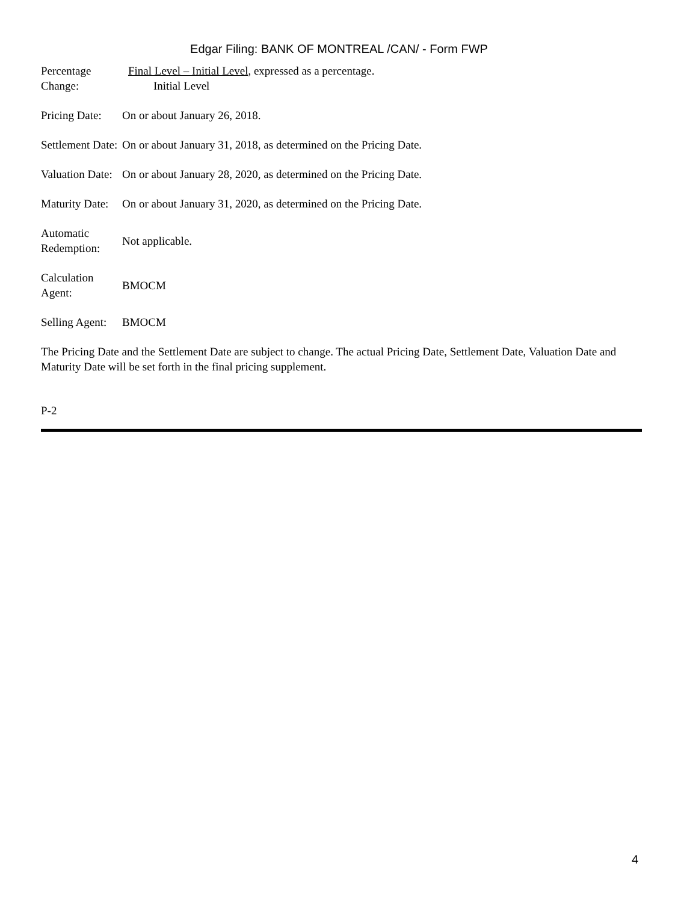Edgar Filing: BANK OF MONTREAL /CAN/ - Form FWP
| Percentage Change: | Final Level – Initial Level , expressed as a percentage. Initial Level |
| Pricing Date: | On or about January 26, 2018. |
| Settlement Date: | On or about January 31, 2018, as determined on the Pricing Date. |
| Valuation Date: | On or about January 28, 2020, as determined on the Pricing Date. |
| Maturity Date: | On or about January 31, 2020, as determined on the Pricing Date. |
| Automatic Redemption: | Not applicable. |
| Calculation Agent: | BMOCM |
| Selling Agent: | BMOCM |
The Pricing Date and the Settlement Date are subject to change. The actual Pricing Date, Settlement Date, Valuation Date and Maturity Date will be set forth in the final pricing supplement.
P-2
4